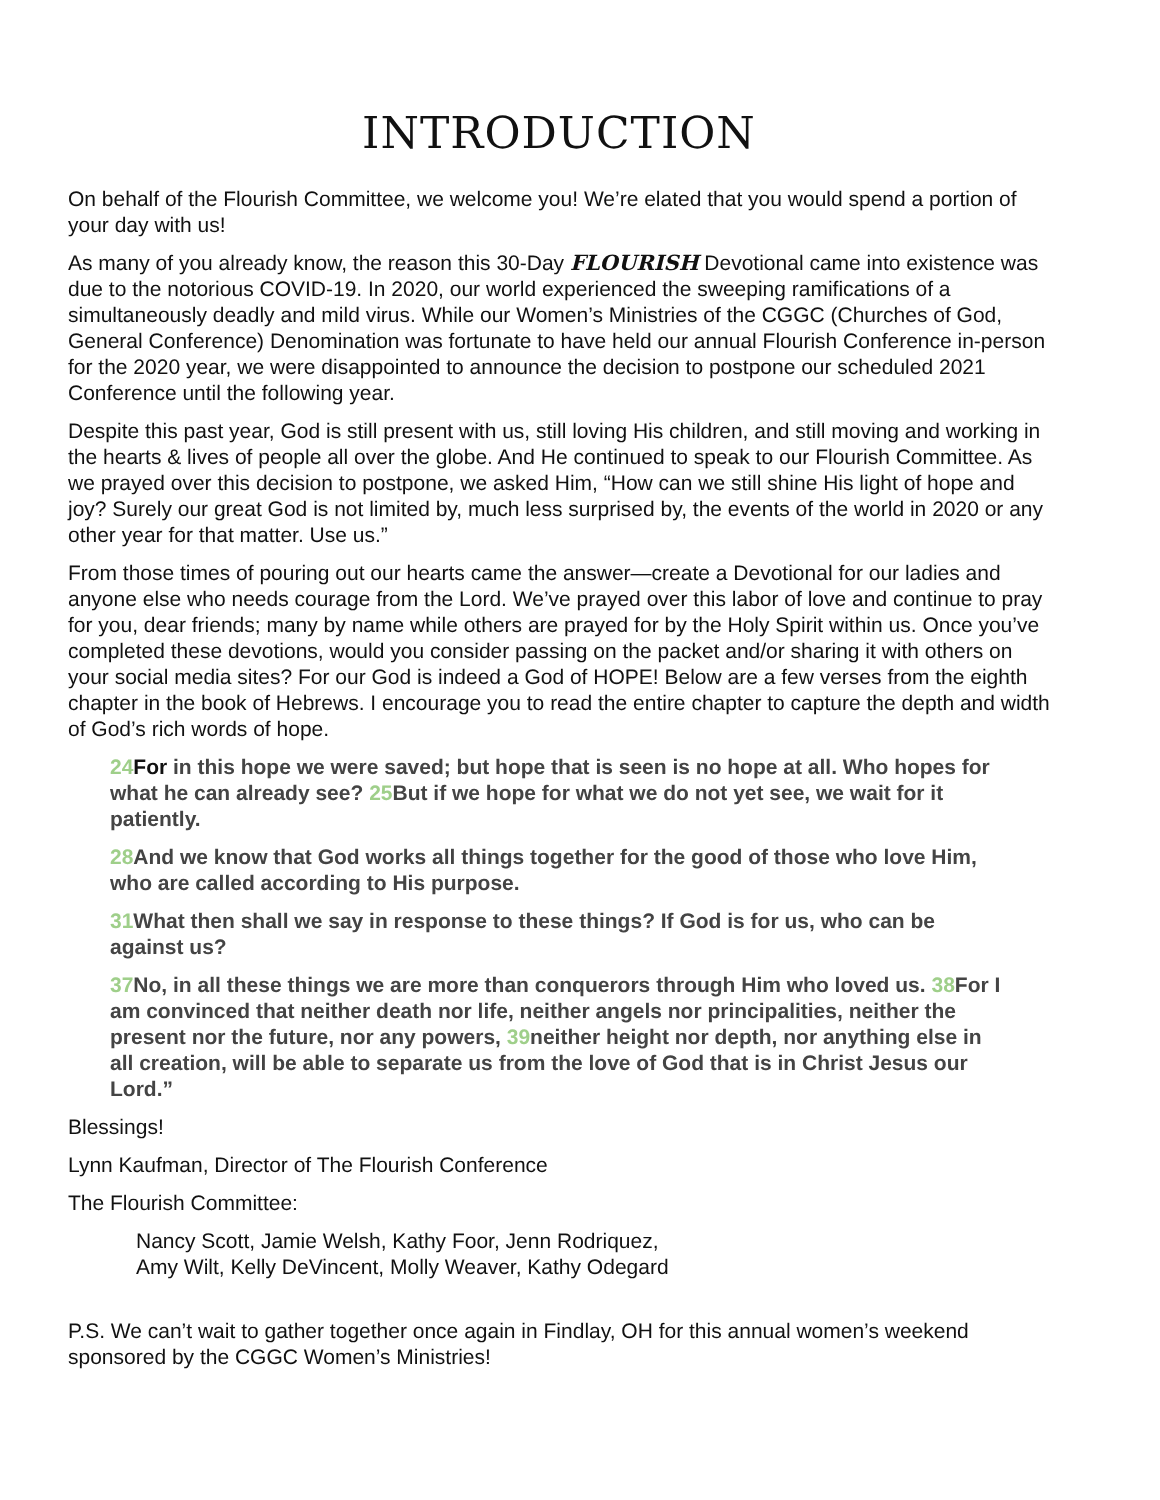INTRODUCTION
On behalf of the Flourish Committee, we welcome you! We’re elated that you would spend a portion of your day with us!
As many of you already know, the reason this 30-Day FLOURISH Devotional came into existence was due to the notorious COVID-19. In 2020, our world experienced the sweeping ramifications of a simultaneously deadly and mild virus. While our Women’s Ministries of the CGGC (Churches of God, General Conference) Denomination was fortunate to have held our annual Flourish Conference in-person for the 2020 year, we were disappointed to announce the decision to postpone our scheduled 2021 Conference until the following year.
Despite this past year, God is still present with us, still loving His children, and still moving and working in the hearts & lives of people all over the globe. And He continued to speak to our Flourish Committee. As we prayed over this decision to postpone, we asked Him, “How can we still shine His light of hope and joy? Surely our great God is not limited by, much less surprised by, the events of the world in 2020 or any other year for that matter. Use us.”
From those times of pouring out our hearts came the answer—create a Devotional for our ladies and anyone else who needs courage from the Lord. We’ve prayed over this labor of love and continue to pray for you, dear friends; many by name while others are prayed for by the Holy Spirit within us. Once you’ve completed these devotions, would you consider passing on the packet and/or sharing it with others on your social media sites? For our God is indeed a God of HOPE! Below are a few verses from the eighth chapter in the book of Hebrews. I encourage you to read the entire chapter to capture the depth and width of God’s rich words of hope.
24 For in this hope we were saved; but hope that is seen is no hope at all. Who hopes for what he can already see? 25 But if we hope for what we do not yet see, we wait for it patiently.
28 And we know that God works all things together for the good of those who love Him, who are called according to His purpose.
31 What then shall we say in response to these things? If God is for us, who can be against us?
37 No, in all these things we are more than conquerors through Him who loved us. 38 For I am convinced that neither death nor life, neither angels nor principalities, neither the present nor the future, nor any powers, 39neither height nor depth, nor anything else in all creation, will be able to separate us from the love of God that is in Christ Jesus our Lord.”
Blessings!
Lynn Kaufman, Director of The Flourish Conference
The Flourish Committee:
Nancy Scott, Jamie Welsh, Kathy Foor, Jenn Rodriquez,
Amy Wilt, Kelly DeVincent, Molly Weaver, Kathy Odegard
P.S. We can’t wait to gather together once again in Findlay, OH for this annual women’s weekend sponsored by the CGGC Women’s Ministries!